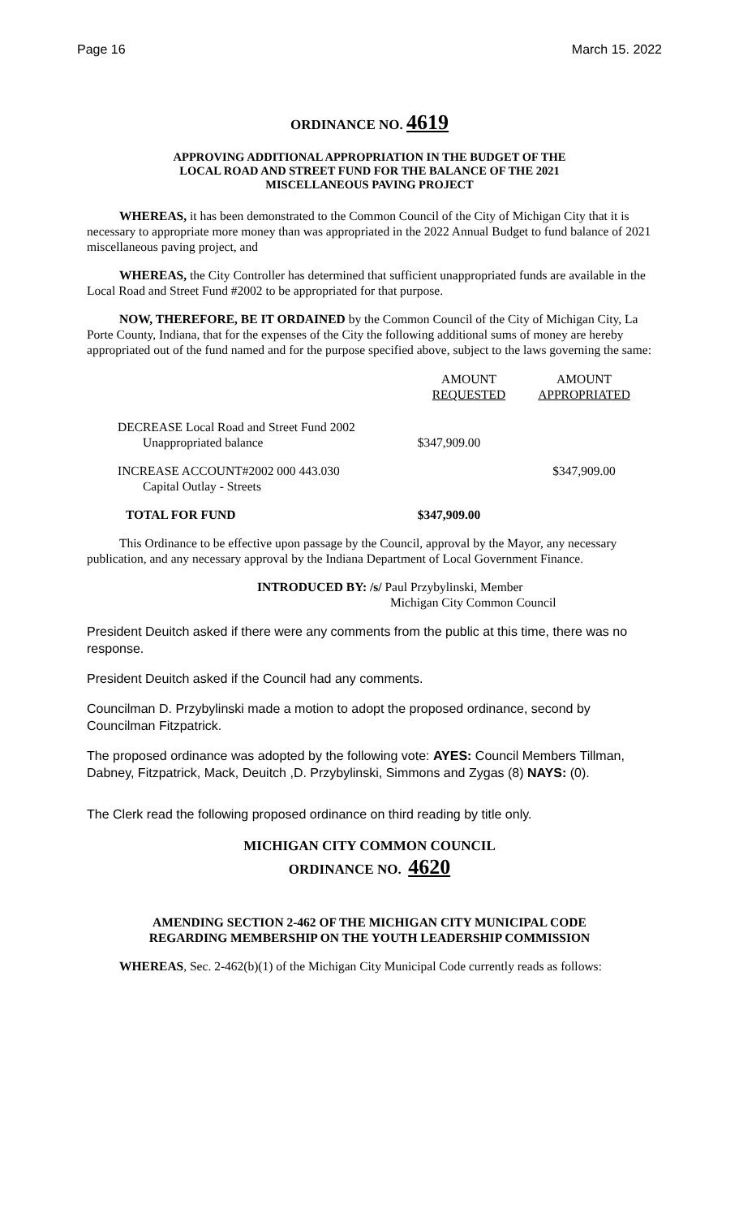Page 16 March 15. 2022
ORDINANCE NO. 4619
APPROVING ADDITIONAL APPROPRIATION IN THE BUDGET OF THE
LOCAL ROAD AND STREET FUND FOR THE BALANCE OF THE 2021
MISCELLANEOUS PAVING PROJECT
WHEREAS, it has been demonstrated to the Common Council of the City of Michigan City that it is necessary to appropriate more money than was appropriated in the 2022 Annual Budget to fund balance of 2021 miscellaneous paving project, and
WHEREAS, the City Controller has determined that sufficient unappropriated funds are available in the Local Road and Street Fund #2002 to be appropriated for that purpose.
NOW, THEREFORE, BE IT ORDAINED by the Common Council of the City of Michigan City, La Porte County, Indiana, that for the expenses of the City the following additional sums of money are hereby appropriated out of the fund named and for the purpose specified above, subject to the laws governing the same:
| | AMOUNT REQUESTED | AMOUNT APPROPRIATED |
| --- | --- | --- |
| DECREASE Local Road and Street Fund 2002 Unappropriated balance | $347,909.00 | |
| INCREASE ACCOUNT#2002 000 443.030 Capital Outlay - Streets | | $347,909.00 |
| TOTAL FOR FUND | $347,909.00 | |
This Ordinance to be effective upon passage by the Council, approval by the Mayor, any necessary publication, and any necessary approval by the Indiana Department of Local Government Finance.
INTRODUCED BY: /s/ Paul Przybylinski, Member
Michigan City Common Council
President Deuitch asked if there were any comments from the public at this time, there was no response.
President Deuitch asked if the Council had any comments.
Councilman D. Przybylinski made a motion to adopt the proposed ordinance, second by Councilman Fitzpatrick.
The proposed ordinance was adopted by the following vote: AYES: Council Members Tillman, Dabney, Fitzpatrick, Mack, Deuitch ,D. Przybylinski, Simmons and Zygas (8) NAYS: (0).
The Clerk read the following proposed ordinance on third reading by title only.
MICHIGAN CITY COMMON COUNCIL
ORDINANCE NO. 4620
AMENDING SECTION 2-462 OF THE MICHIGAN CITY MUNICIPAL CODE
REGARDING MEMBERSHIP ON THE YOUTH LEADERSHIP COMMISSION
WHEREAS, Sec. 2-462(b)(1) of the Michigan City Municipal Code currently reads as follows: